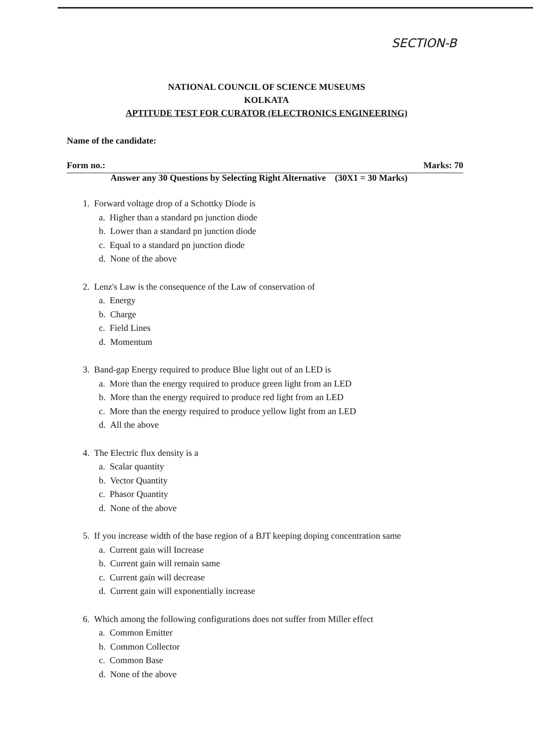SECTION-B
NATIONAL COUNCIL OF SCIENCE MUSEUMS
KOLKATA
APTITUDE TEST FOR CURATOR (ELECTRONICS ENGINEERING)
Name of the candidate:
Form no.: Marks: 70
Answer any 30 Questions by Selecting Right Alternative (30X1 = 30 Marks)
1. Forward voltage drop of a Schottky Diode is
a. Higher than a standard pn junction diode
b. Lower than a standard pn junction diode
c. Equal to a standard pn junction diode
d. None of the above
2. Lenz's Law is the consequence of the Law of conservation of
a. Energy
b. Charge
c. Field Lines
d. Momentum
3. Band-gap Energy required to produce Blue light out of an LED is
a. More than the energy required to produce green light from an LED
b. More than the energy required to produce red light from an LED
c. More than the energy required to produce yellow light from an LED
d. All the above
4. The Electric flux density is a
a. Scalar quantity
b. Vector Quantity
c. Phasor Quantity
d. None of the above
5. If you increase width of the base region of a BJT keeping doping concentration same
a. Current gain will Increase
b. Current gain will remain same
c. Current gain will decrease
d. Current gain will exponentially increase
6. Which among the following configurations does not suffer from Miller effect
a. Common Emitter
b. Common Collector
c. Common Base
d. None of the above